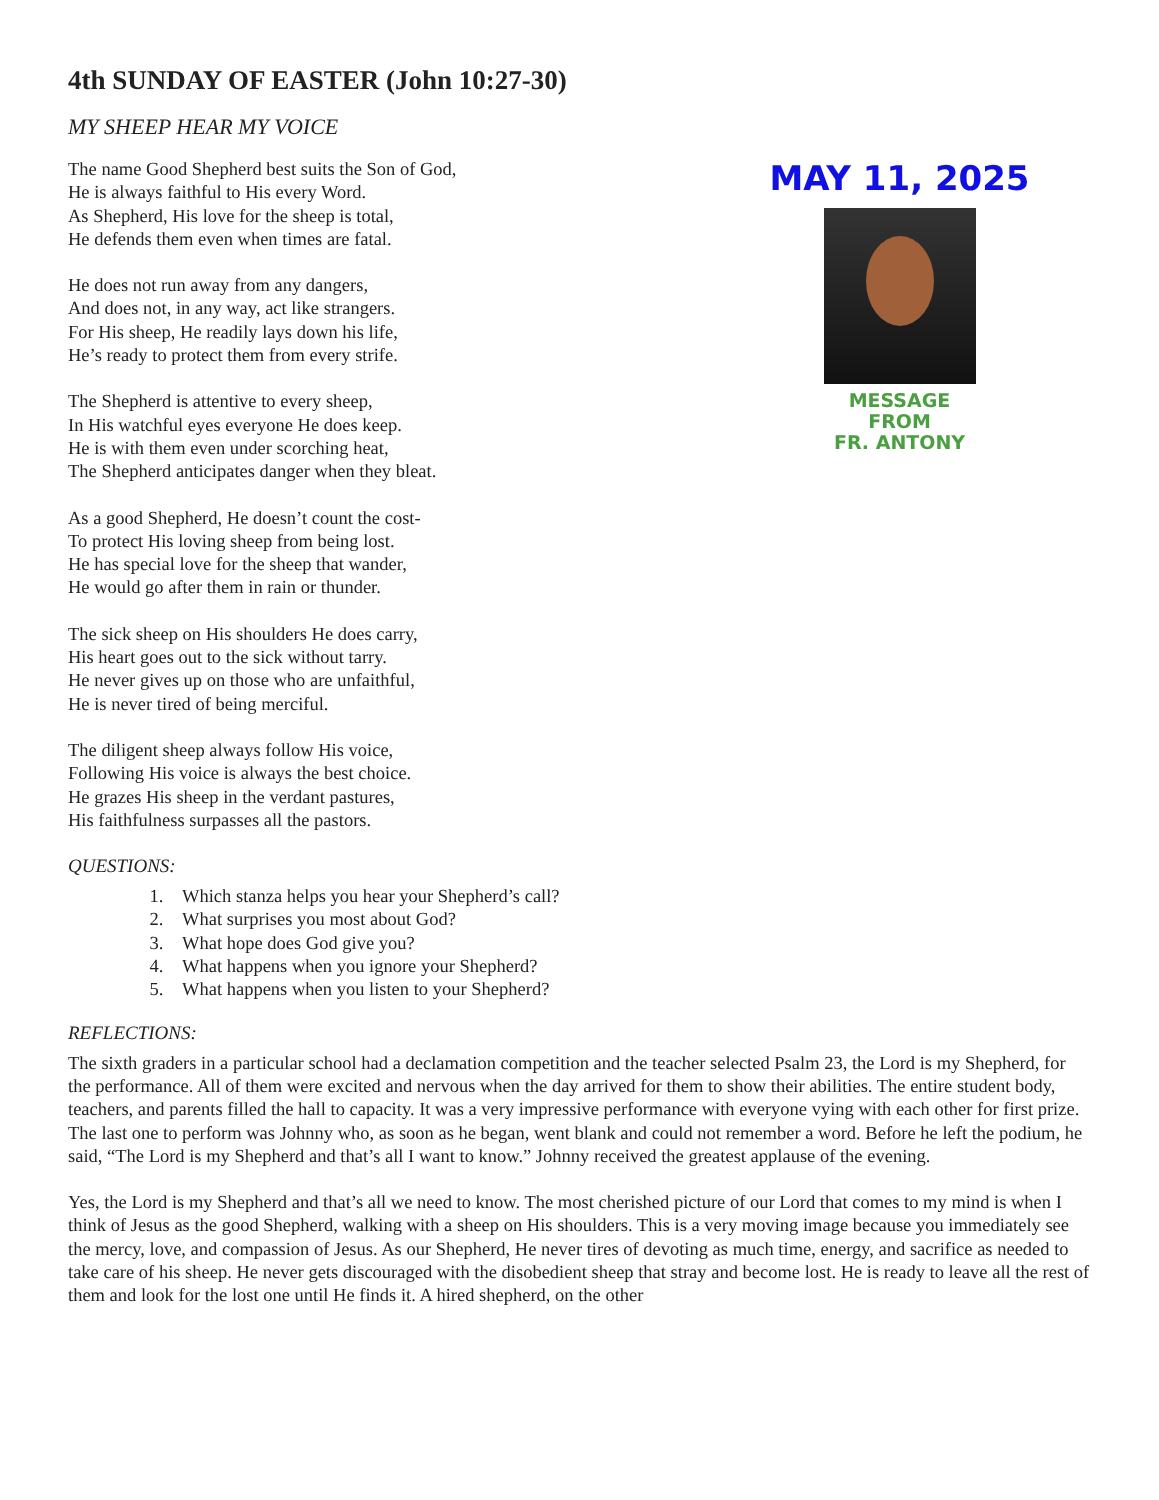4th SUNDAY OF EASTER (John 10:27-30)
MY SHEEP HEAR MY VOICE
The name Good Shepherd best suits the Son of God,
He is always faithful to His every Word.
As Shepherd, His love for the sheep is total,
He defends them even when times are fatal.
He does not run away from any dangers,
And does not, in any way, act like strangers.
For His sheep, He readily lays down his life,
He’s ready to protect them from every strife.
The Shepherd is attentive to every sheep,
In His watchful eyes everyone He does keep.
He is with them even under scorching heat,
The Shepherd anticipates danger when they bleat.
As a good Shepherd, He doesn’t count the cost-
To protect His loving sheep from being lost.
He has special love for the sheep that wander,
He would go after them in rain or thunder.
The sick sheep on His shoulders He does carry,
His heart goes out to the sick without tarry.
He never gives up on those who are unfaithful,
He is never tired of being merciful.
The diligent sheep always follow His voice,
Following His voice is always the best choice.
He grazes His sheep in the verdant pastures,
His faithfulness surpasses all the pastors.
MAY 11, 2025
MESSAGE
FROM
FR. ANTONY
QUESTIONS:
1. Which stanza helps you hear your Shepherd’s call?
2. What surprises you most about God?
3. What hope does God give you?
4. What happens when you ignore your Shepherd?
5. What happens when you listen to your Shepherd?
REFLECTIONS:
The sixth graders in a particular school had a declamation competition and the teacher selected Psalm 23, the Lord is my Shepherd, for the performance. All of them were excited and nervous when the day arrived for them to show their abilities. The entire student body, teachers, and parents filled the hall to capacity. It was a very impressive performance with everyone vying with each other for first prize. The last one to perform was Johnny who, as soon as he began, went blank and could not remember a word. Before he left the podium, he said, “The Lord is my Shepherd and that’s all I want to know.” Johnny received the greatest applause of the evening.
Yes, the Lord is my Shepherd and that’s all we need to know. The most cherished picture of our Lord that comes to my mind is when I think of Jesus as the good Shepherd, walking with a sheep on His shoulders. This is a very moving image because you immediately see the mercy, love, and compassion of Jesus. As our Shepherd, He never tires of devoting as much time, energy, and sacrifice as needed to take care of his sheep. He never gets discouraged with the disobedient sheep that stray and become lost. He is ready to leave all the rest of them and look for the lost one until He finds it. A hired shepherd, on the other